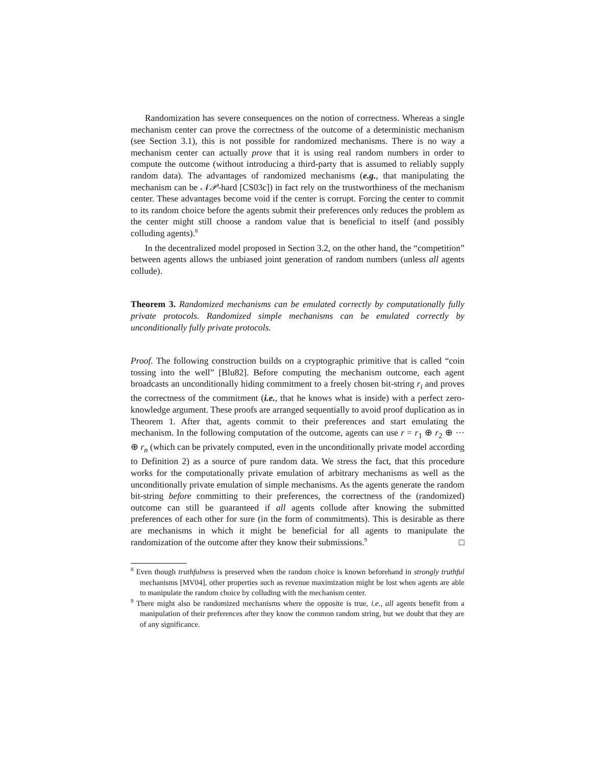Randomization has severe consequences on the notion of correctness. Whereas a single mechanism center can prove the correctness of the outcome of a deterministic mechanism (see Section 3.1), this is not possible for randomized mechanisms. There is no way a mechanism center can actually prove that it is using real random numbers in order to compute the outcome (without introducing a third-party that is assumed to reliably supply random data). The advantages of randomized mechanisms (e.g., that manipulating the mechanism can be 𝒩𝒫-hard [CS03c]) in fact rely on the trustworthiness of the mechanism center. These advantages become void if the center is corrupt. Forcing the center to commit to its random choice before the agents submit their preferences only reduces the problem as the center might still choose a random value that is beneficial to itself (and possibly colluding agents).<sup>8</sup>
In the decentralized model proposed in Section 3.2, on the other hand, the “competition” between agents allows the unbiased joint generation of random numbers (unless all agents collude).
Theorem 3. Randomized mechanisms can be emulated correctly by computationally fully private protocols. Randomized simple mechanisms can be emulated correctly by unconditionally fully private protocols.
Proof. The following construction builds on a cryptographic primitive that is called “coin tossing into the well” [Blu82]. Before computing the mechanism outcome, each agent broadcasts an unconditionally hiding commitment to a freely chosen bit-string r<sub>i</sub> and proves the correctness of the commitment (i.e., that he knows what is inside) with a perfect zero-knowledge argument. These proofs are arranged sequentially to avoid proof duplication as in Theorem 1. After that, agents commit to their preferences and start emulating the mechanism. In the following computation of the outcome, agents can use r = r<sub>1</sub> ⊕ r<sub>2</sub> ⊕ ··· ⊕ r<sub>n</sub> (which can be privately computed, even in the unconditionally private model according to Definition 2) as a source of pure random data. We stress the fact, that this procedure works for the computationally private emulation of arbitrary mechanisms as well as the unconditionally private emulation of simple mechanisms. As the agents generate the random bit-string before committing to their preferences, the correctness of the (randomized) outcome can still be guaranteed if all agents collude after knowing the submitted preferences of each other for sure (in the form of commitments). This is desirable as there are mechanisms in which it might be beneficial for all agents to manipulate the randomization of the outcome after they know their submissions.<sup>9</sup> □
<sup>8</sup> Even though truthfulness is preserved when the random choice is known beforehand in strongly truthful mechanisms [MV04], other properties such as revenue maximization might be lost when agents are able to manipulate the random choice by colluding with the mechanism center.
<sup>9</sup> There might also be randomized mechanisms where the opposite is true, i.e., all agents benefit from a manipulation of their preferences after they know the common random string, but we doubt that they are of any significance.